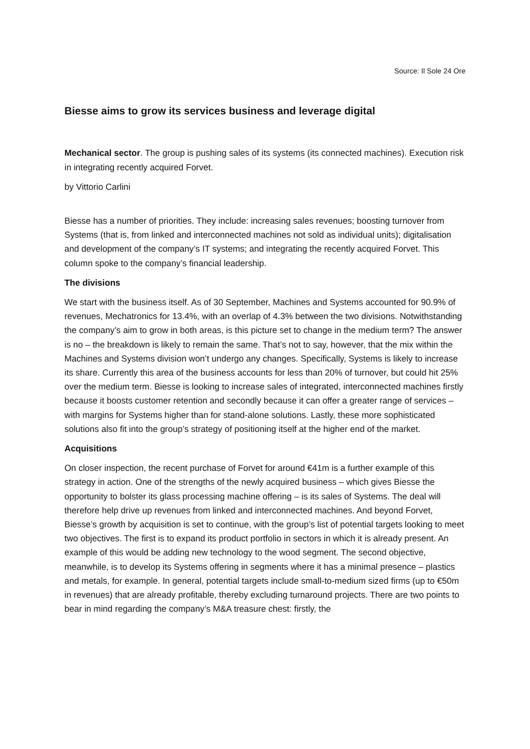Source: Il Sole 24 Ore
Biesse aims to grow its services business and leverage digital
Mechanical sector. The group is pushing sales of its systems (its connected machines). Execution risk in integrating recently acquired Forvet.
by Vittorio Carlini
Biesse has a number of priorities. They include: increasing sales revenues; boosting turnover from Systems (that is, from linked and interconnected machines not sold as individual units); digitalisation and development of the company’s IT systems; and integrating the recently acquired Forvet. This column spoke to the company’s financial leadership.
The divisions
We start with the business itself. As of 30 September, Machines and Systems accounted for 90.9% of revenues, Mechatronics for 13.4%, with an overlap of 4.3% between the two divisions. Notwithstanding the company’s aim to grow in both areas, is this picture set to change in the medium term? The answer is no – the breakdown is likely to remain the same. That’s not to say, however, that the mix within the Machines and Systems division won’t undergo any changes. Specifically, Systems is likely to increase its share. Currently this area of the business accounts for less than 20% of turnover, but could hit 25% over the medium term. Biesse is looking to increase sales of integrated, interconnected machines firstly because it boosts customer retention and secondly because it can offer a greater range of services – with margins for Systems higher than for stand-alone solutions. Lastly, these more sophisticated solutions also fit into the group’s strategy of positioning itself at the higher end of the market.
Acquisitions
On closer inspection, the recent purchase of Forvet for around €41m is a further example of this strategy in action. One of the strengths of the newly acquired business – which gives Biesse the opportunity to bolster its glass processing machine offering – is its sales of Systems. The deal will therefore help drive up revenues from linked and interconnected machines. And beyond Forvet, Biesse’s growth by acquisition is set to continue, with the group’s list of potential targets looking to meet two objectives. The first is to expand its product portfolio in sectors in which it is already present. An example of this would be adding new technology to the wood segment. The second objective, meanwhile, is to develop its Systems offering in segments where it has a minimal presence – plastics and metals, for example. In general, potential targets include small-to-medium sized firms (up to €50m in revenues) that are already profitable, thereby excluding turnaround projects. There are two points to bear in mind regarding the company’s M&A treasure chest: firstly, the